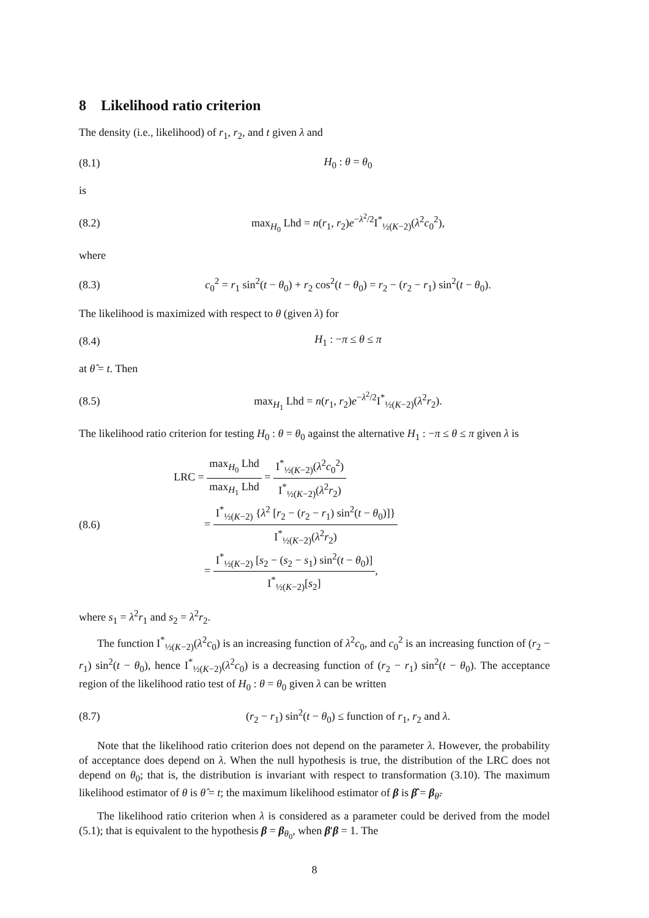8 Likelihood ratio criterion
The density (i.e., likelihood) of r<sub>1</sub>, r<sub>2</sub>, and t given λ and
(8.1) H<sub>0</sub> : θ = θ<sub>0</sub>
is
(8.2) max<sub>H<sub>0</sub></sub> Lhd = n(r<sub>1</sub>, r<sub>2</sub>)e<sup>−λ<sup>2</sup>/2</sup>I<sup>*</sup><sub>½(K−2)</sub>(λ<sup>2</sup>c<sub>0</sub><sup>2</sup>),
where
(8.3) c<sub>0</sub><sup>2</sup> = r<sub>1</sub> sin<sup>2</sup>(t − θ<sub>0</sub>) + r<sub>2</sub> cos<sup>2</sup>(t − θ<sub>0</sub>) = r<sub>2</sub> − (r<sub>2</sub> − r<sub>1</sub>) sin<sup>2</sup>(t − θ<sub>0</sub>).
The likelihood is maximized with respect to θ (given λ) for
(8.4) H<sub>1</sub> : −π ≤ θ ≤ π
at θ̂ = t. Then
(8.5) max<sub>H<sub>1</sub></sub> Lhd = n(r<sub>1</sub>, r<sub>2</sub>)e<sup>−λ<sup>2</sup>/2</sup>I<sup>*</sup><sub>½(K−2)</sub>(λ<sup>2</sup>r<sub>2</sub>).
The likelihood ratio criterion for testing H<sub>0</sub> : θ = θ<sub>0</sub> against the alternative H<sub>1</sub> : −π ≤ θ ≤ π given λ is
(8.6) LRC = max<sub>H<sub>0</sub></sub> Lhd max<sub>H<sub>1</sub></sub> Lhd = I<sup>*</sup><sub>½(K−2)</sub>(λ<sup>2</sup>c<sub>0</sub><sup>2</sup>) I<sup>*</sup><sub>½(K−2)</sub>(λ<sup>2</sup>r<sub>2</sub>)
= I<sup>*</sup><sub>½(K−2)</sub> {λ<sup>2</sup> [r<sub>2</sub> − (r<sub>2</sub> − r<sub>1</sub>) sin<sup>2</sup>(t − θ<sub>0</sub>)]} I<sup>*</sup><sub>½(K−2)</sub>(λ<sup>2</sup>r<sub>2</sub>)
= I<sup>*</sup><sub>½(K−2)</sub> [s<sub>2</sub> − (s<sub>2</sub> − s<sub>1</sub>) sin<sup>2</sup>(t − θ<sub>0</sub>)] I<sup>*</sup><sub>½(K−2)</sub>[s<sub>2</sub>],
where s<sub>1</sub> = λ<sup>2</sup>r<sub>1</sub> and s<sub>2</sub> = λ<sup>2</sup>r<sub>2</sub>.
The function I<sup>*</sup><sub>½(K−2)</sub>(λ<sup>2</sup>c<sub>0</sub>) is an increasing function of λ<sup>2</sup>c<sub>0</sub>, and c<sub>0</sub><sup>2</sup> is an increasing function of (r<sub>2</sub> − r<sub>1</sub>) sin<sup>2</sup>(t − θ<sub>0</sub>), hence I<sup>*</sup><sub>½(K−2)</sub>(λ<sup>2</sup>c<sub>0</sub>) is a decreasing function of (r<sub>2</sub> − r<sub>1</sub>) sin<sup>2</sup>(t − θ<sub>0</sub>). The acceptance region of the likelihood ratio test of H<sub>0</sub> : θ = θ<sub>0</sub> given λ can be written
(8.7) (r<sub>2</sub> − r<sub>1</sub>) sin<sup>2</sup>(t − θ<sub>0</sub>) ≤ function of r<sub>1</sub>, r<sub>2</sub> and λ.
Note that the likelihood ratio criterion does not depend on the parameter λ. However, the probability of acceptance does depend on λ. When the null hypothesis is true, the distribution of the LRC does not depend on θ<sub>0</sub>; that is, the distribution is invariant with respect to transformation (3.10). The maximum likelihood estimator of θ is θ̂ = t; the maximum likelihood estimator of β is β̂ = β<sub>θ̂</sub>.
The likelihood ratio criterion when λ is considered as a parameter could be derived from the model (5.1); that is equivalent to the hypothesis β = β<sub>θ<sub>0</sub></sub>, when β′β = 1. The
8